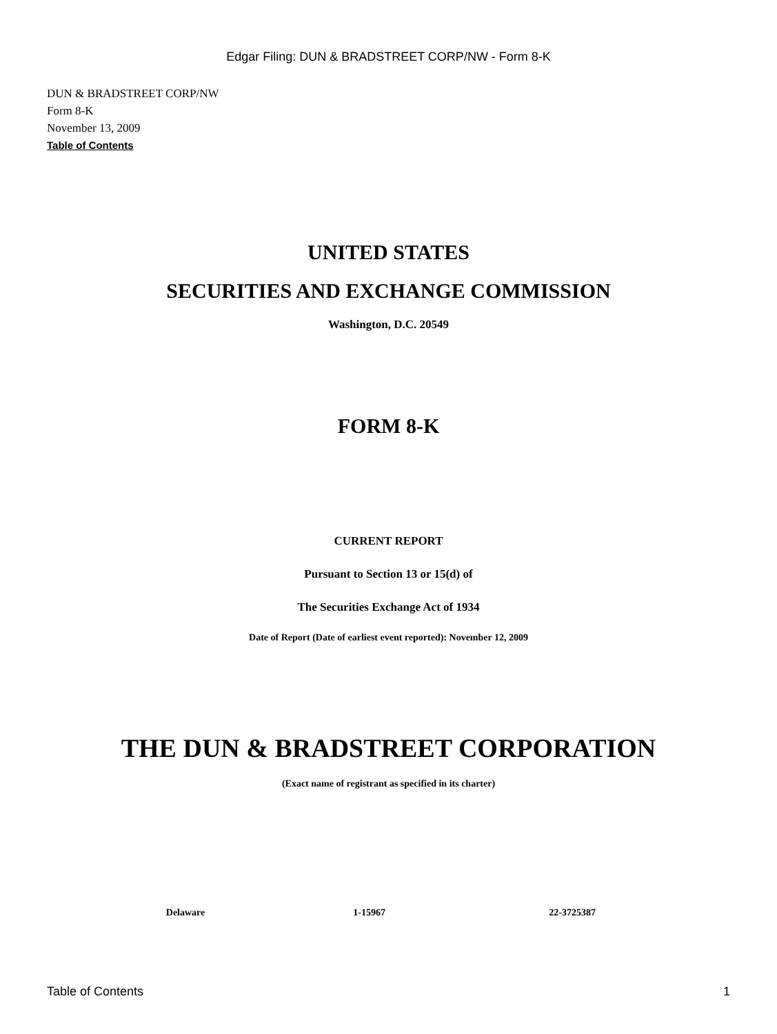Edgar Filing: DUN & BRADSTREET CORP/NW - Form 8-K
DUN & BRADSTREET CORP/NW
Form 8-K
November 13, 2009
Table of Contents
UNITED STATES
SECURITIES AND EXCHANGE COMMISSION
Washington, D.C. 20549
FORM 8-K
CURRENT REPORT
Pursuant to Section 13 or 15(d) of
The Securities Exchange Act of 1934
Date of Report (Date of earliest event reported): November 12, 2009
THE DUN & BRADSTREET CORPORATION
(Exact name of registrant as specified in its charter)
| Delaware | 1-15967 | 22-3725387 |
Table of Contents 1